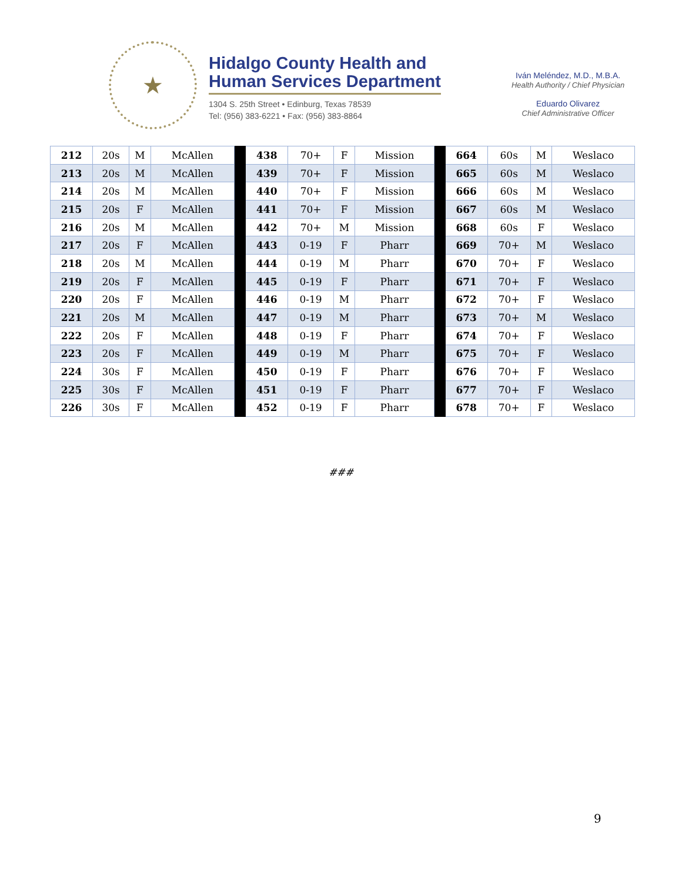★
Hidalgo County Health and
Human Services Department
1304 S. 25th Street • Edinburg, Texas 78539
Tel: (956) 383-6221 • Fax: (956) 383-8864
Iván Meléndez, M.D., M.B.A.
Health Authority / Chief Physician
Eduardo Olivarez
Chief Administrative Officer
| 212 | 20s | M | McAllen | | 438 | 70+ | F | Mission | | 664 | 60s | M | Weslaco |
| 213 | 20s | M | McAllen | | 439 | 70+ | F | Mission | | 665 | 60s | M | Weslaco |
| 214 | 20s | M | McAllen | | 440 | 70+ | F | Mission | | 666 | 60s | M | Weslaco |
| 215 | 20s | F | McAllen | | 441 | 70+ | F | Mission | | 667 | 60s | M | Weslaco |
| 216 | 20s | M | McAllen | | 442 | 70+ | M | Mission | | 668 | 60s | F | Weslaco |
| 217 | 20s | F | McAllen | | 443 | 0-19 | F | Pharr | | 669 | 70+ | M | Weslaco |
| 218 | 20s | M | McAllen | | 444 | 0-19 | M | Pharr | | 670 | 70+ | F | Weslaco |
| 219 | 20s | F | McAllen | | 445 | 0-19 | F | Pharr | | 671 | 70+ | F | Weslaco |
| 220 | 20s | F | McAllen | | 446 | 0-19 | M | Pharr | | 672 | 70+ | F | Weslaco |
| 221 | 20s | M | McAllen | | 447 | 0-19 | M | Pharr | | 673 | 70+ | M | Weslaco |
| 222 | 20s | F | McAllen | | 448 | 0-19 | F | Pharr | | 674 | 70+ | F | Weslaco |
| 223 | 20s | F | McAllen | | 449 | 0-19 | M | Pharr | | 675 | 70+ | F | Weslaco |
| 224 | 30s | F | McAllen | | 450 | 0-19 | F | Pharr | | 676 | 70+ | F | Weslaco |
| 225 | 30s | F | McAllen | | 451 | 0-19 | F | Pharr | | 677 | 70+ | F | Weslaco |
| 226 | 30s | F | McAllen | | 452 | 0-19 | F | Pharr | | 678 | 70+ | F | Weslaco |
###
9